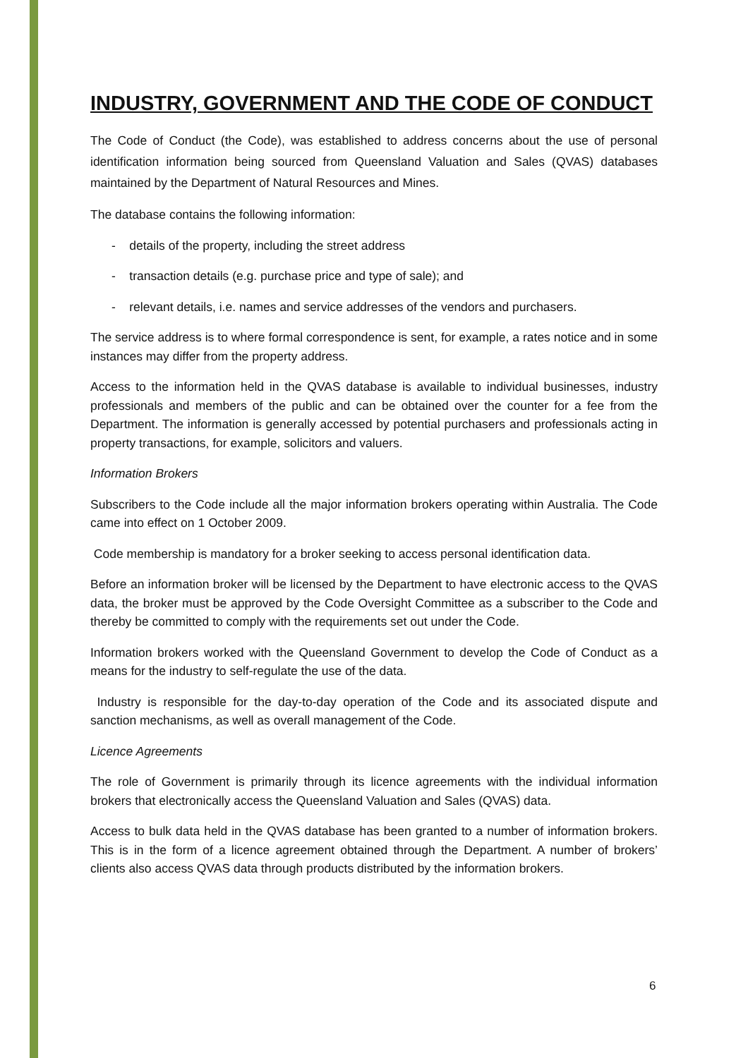INDUSTRY, GOVERNMENT AND THE CODE OF CONDUCT
The Code of Conduct (the Code), was established to address concerns about the use of personal identification information being sourced from Queensland Valuation and Sales (QVAS) databases maintained by the Department of Natural Resources and Mines.
The database contains the following information:
- details of the property, including the street address
- transaction details (e.g. purchase price and type of sale); and
- relevant details, i.e. names and service addresses of the vendors and purchasers.
The service address is to where formal correspondence is sent, for example, a rates notice and in some instances may differ from the property address.
Access to the information held in the QVAS database is available to individual businesses, industry professionals and members of the public and can be obtained over the counter for a fee from the Department. The information is generally accessed by potential purchasers and professionals acting in property transactions, for example, solicitors and valuers.
Information Brokers
Subscribers to the Code include all the major information brokers operating within Australia. The Code came into effect on 1 October 2009.
Code membership is mandatory for a broker seeking to access personal identification data.
Before an information broker will be licensed by the Department to have electronic access to the QVAS data, the broker must be approved by the Code Oversight Committee as a subscriber to the Code and thereby be committed to comply with the requirements set out under the Code.
Information brokers worked with the Queensland Government to develop the Code of Conduct as a means for the industry to self-regulate the use of the data.
Industry is responsible for the day-to-day operation of the Code and its associated dispute and sanction mechanisms, as well as overall management of the Code.
Licence Agreements
The role of Government is primarily through its licence agreements with the individual information brokers that electronically access the Queensland Valuation and Sales (QVAS) data.
Access to bulk data held in the QVAS database has been granted to a number of information brokers. This is in the form of a licence agreement obtained through the Department. A number of brokers’ clients also access QVAS data through products distributed by the information brokers.
6